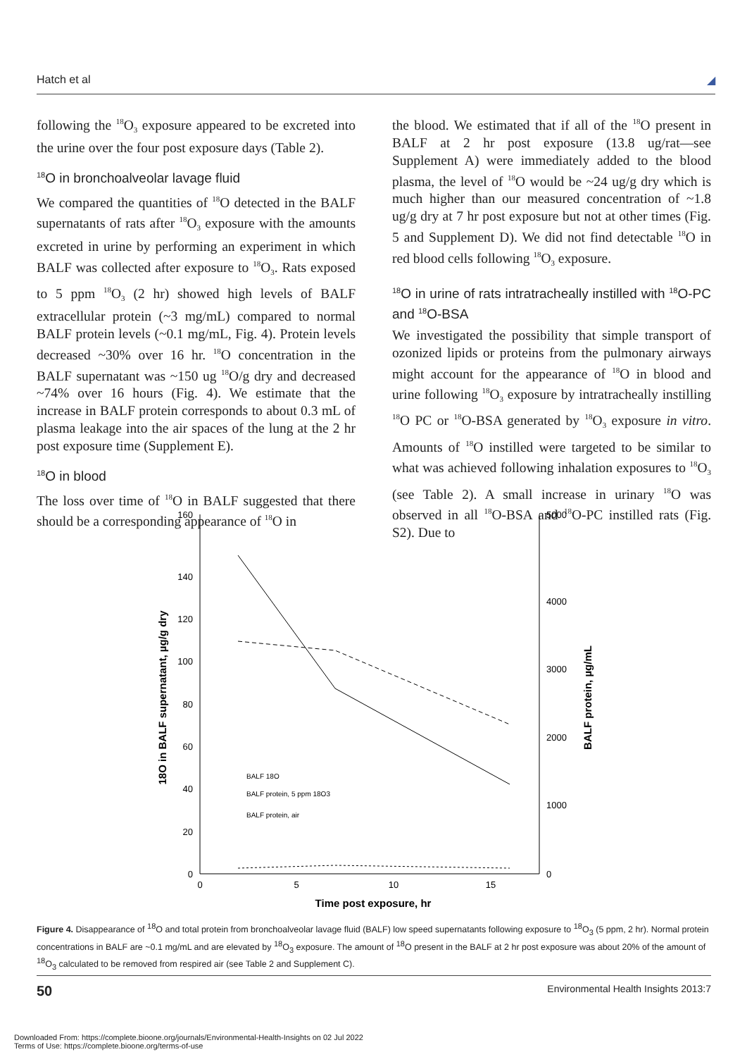Hatch et al ◢
following the <sup>18</sup>O<sub>3</sub> exposure appeared to be excreted into the urine over the four post exposure days (Table 2).
<sup>18</sup>O in bronchoalveolar lavage fluid
We compared the quantities of <sup>18</sup>O detected in the BALF supernatants of rats after <sup>18</sup>O<sub>3</sub> exposure with the amounts excreted in urine by performing an experiment in which BALF was collected after exposure to <sup>18</sup>O<sub>3</sub>. Rats exposed to 5 ppm <sup>18</sup>O<sub>3</sub> (2 hr) showed high levels of BALF extracellular protein (~3 mg/mL) compared to normal BALF protein levels (~0.1 mg/mL, Fig. 4). Protein levels decreased ~30% over 16 hr. <sup>18</sup>O concentration in the BALF supernatant was ~150 ug <sup>18</sup>O/g dry and decreased ~74% over 16 hours (Fig. 4). We estimate that the increase in BALF protein corresponds to about 0.3 mL of plasma leakage into the air spaces of the lung at the 2 hr post exposure time (Supplement E).
<sup>18</sup>O in blood
The loss over time of <sup>18</sup>O in BALF suggested that there should be a corresponding appearance of <sup>18</sup>O in
the blood. We estimated that if all of the <sup>18</sup>O present in BALF at 2 hr post exposure (13.8 ug/rat—see Supplement A) were immediately added to the blood plasma, the level of <sup>18</sup>O would be ~24 ug/g dry which is much higher than our measured concentration of ~1.8 ug/g dry at 7 hr post exposure but not at other times (Fig. 5 and Supplement D). We did not find detectable <sup>18</sup>O in red blood cells following <sup>18</sup>O<sub>3</sub> exposure.
<sup>18</sup>O in urine of rats intratracheally instilled with <sup>18</sup>O-PC and <sup>18</sup>O-BSA
We investigated the possibility that simple transport of ozonized lipids or proteins from the pulmonary airways might account for the appearance of <sup>18</sup>O in blood and urine following <sup>18</sup>O<sub>3</sub> exposure by intratracheally instilling <sup>18</sup>O PC or <sup>18</sup>O-BSA generated by <sup>18</sup>O<sub>3</sub> exposure in vitro. Amounts of <sup>18</sup>O instilled were targeted to be similar to what was achieved following inhalation exposures to <sup>18</sup>O<sub>3</sub> (see Table 2). A small increase in urinary <sup>18</sup>O was observed in all <sup>18</sup>O-BSA and <sup>18</sup>O-PC instilled rats (Fig. S2). Due to
160
140
120
100
80
60
40
20
0
5000
4000
3000
2000
1000
0
0
5
10
15
Time post exposure, hr
18O in BALF supernatant, µg/g dry
BALF protein, µg/mL
BALF 18O
BALF protein, 5 ppm 18O3
BALF protein, air
Figure 4. Disappearance of <sup>18</sup>O and total protein from bronchoalveolar lavage fluid (BALF) low speed supernatants following exposure to <sup>18</sup>O<sub>3</sub> (5 ppm, 2 hr). Normal protein concentrations in BALF are ~0.1 mg/mL and are elevated by <sup>18</sup>O<sub>3</sub> exposure. The amount of <sup>18</sup>O present in the BALF at 2 hr post exposure was about 20% of the amount of <sup>18</sup>O<sub>3</sub> calculated to be removed from respired air (see Table 2 and Supplement C).
50 Environmental Health Insights 2013:7
Downloaded From: https://complete.bioone.org/journals/Environmental-Health-Insights on 02 Jul 2022
Terms of Use: https://complete.bioone.org/terms-of-use